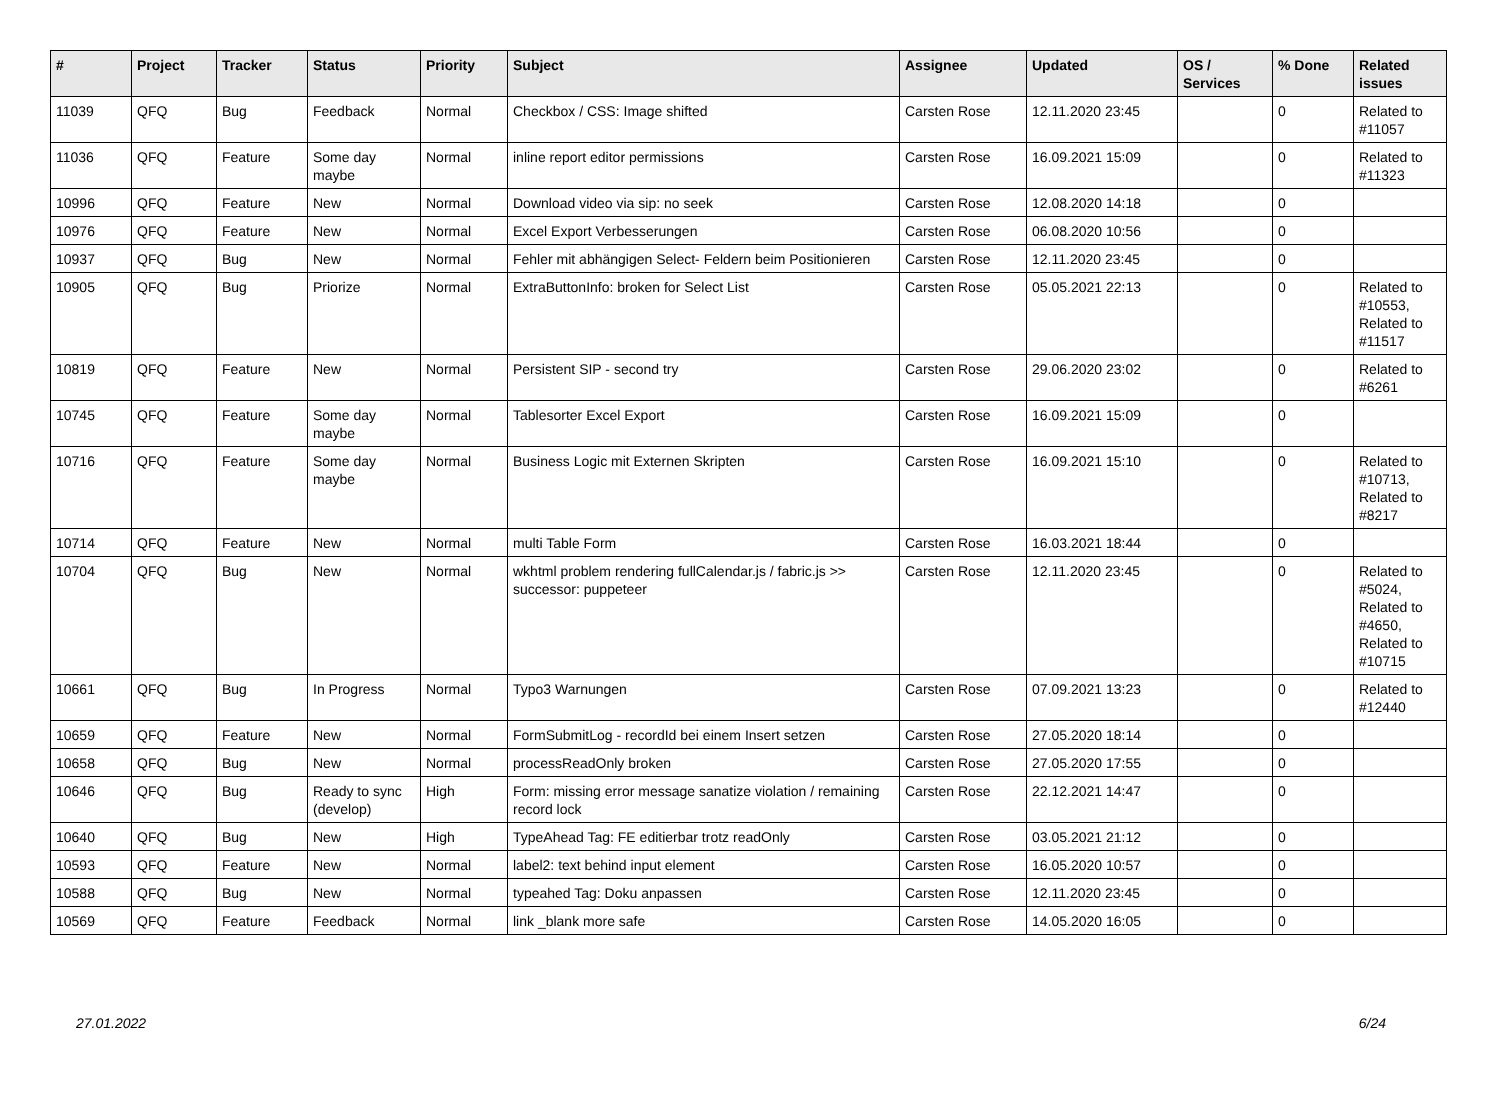| # | Project | Tracker | Status | Priority | Subject | Assignee | Updated | OS / Services | % Done | Related issues |
| --- | --- | --- | --- | --- | --- | --- | --- | --- | --- | --- |
| 11039 | QFQ | Bug | Feedback | Normal | Checkbox / CSS: Image shifted | Carsten Rose | 12.11.2020 23:45 | | 0 | Related to #11057 |
| 11036 | QFQ | Feature | Some day maybe | Normal | inline report editor permissions | Carsten Rose | 16.09.2021 15:09 | | 0 | Related to #11323 |
| 10996 | QFQ | Feature | New | Normal | Download video via sip: no seek | Carsten Rose | 12.08.2020 14:18 | | 0 | |
| 10976 | QFQ | Feature | New | Normal | Excel Export Verbesserungen | Carsten Rose | 06.08.2020 10:56 | | 0 | |
| 10937 | QFQ | Bug | New | Normal | Fehler mit abhängigen Select- Feldern beim Positionieren | Carsten Rose | 12.11.2020 23:45 | | 0 | |
| 10905 | QFQ | Bug | Priorize | Normal | ExtraButtonInfo: broken for Select List | Carsten Rose | 05.05.2021 22:13 | | 0 | Related to #10553, Related to #11517 |
| 10819 | QFQ | Feature | New | Normal | Persistent SIP - second try | Carsten Rose | 29.06.2020 23:02 | | 0 | Related to #6261 |
| 10745 | QFQ | Feature | Some day maybe | Normal | Tablesorter Excel Export | Carsten Rose | 16.09.2021 15:09 | | 0 | |
| 10716 | QFQ | Feature | Some day maybe | Normal | Business Logic mit Externen Skripten | Carsten Rose | 16.09.2021 15:10 | | 0 | Related to #10713, Related to #8217 |
| 10714 | QFQ | Feature | New | Normal | multi Table Form | Carsten Rose | 16.03.2021 18:44 | | 0 | |
| 10704 | QFQ | Bug | New | Normal | wkhtml problem rendering fullCalendar.js / fabric.js >> successor: puppeteer | Carsten Rose | 12.11.2020 23:45 | | 0 | Related to #5024, Related to #4650, Related to #10715 |
| 10661 | QFQ | Bug | In Progress | Normal | Typo3 Warnungen | Carsten Rose | 07.09.2021 13:23 | | 0 | Related to #12440 |
| 10659 | QFQ | Feature | New | Normal | FormSubmitLog - recordId bei einem Insert setzen | Carsten Rose | 27.05.2020 18:14 | | 0 | |
| 10658 | QFQ | Bug | New | Normal | processReadOnly broken | Carsten Rose | 27.05.2020 17:55 | | 0 | |
| 10646 | QFQ | Bug | Ready to sync (develop) | High | Form: missing error message sanatize violation / remaining record lock | Carsten Rose | 22.12.2021 14:47 | | 0 | |
| 10640 | QFQ | Bug | New | High | TypeAhead Tag: FE editierbar trotz readOnly | Carsten Rose | 03.05.2021 21:12 | | 0 | |
| 10593 | QFQ | Feature | New | Normal | label2: text behind input element | Carsten Rose | 16.05.2020 10:57 | | 0 | |
| 10588 | QFQ | Bug | New | Normal | typeahed Tag: Doku anpassen | Carsten Rose | 12.11.2020 23:45 | | 0 | |
| 10569 | QFQ | Feature | Feedback | Normal | link _blank more safe | Carsten Rose | 14.05.2020 16:05 | | 0 | |
27.01.2022 6/24